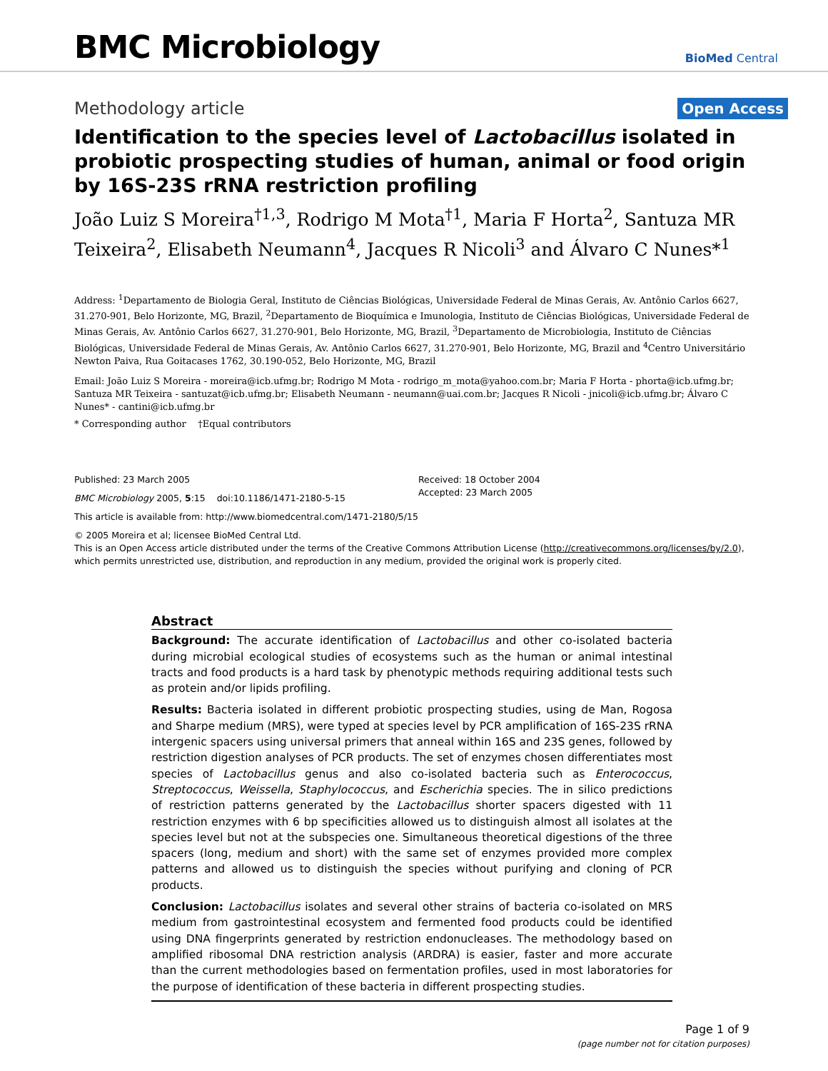BMC Microbiology
BioMed Central
Methodology article
Open Access
Identification to the species level of Lactobacillus isolated in probiotic prospecting studies of human, animal or food origin by 16S-23S rRNA restriction profiling
João Luiz S Moreira<sup>†1,3</sup>, Rodrigo M Mota<sup>†1</sup>, Maria F Horta<sup>2</sup>, Santuza MR Teixeira<sup>2</sup>, Elisabeth Neumann<sup>4</sup>, Jacques R Nicoli<sup>3</sup> and Álvaro C Nunes*<sup>1</sup>
Address: <sup>1</sup>Departamento de Biologia Geral, Instituto de Ciências Biológicas, Universidade Federal de Minas Gerais, Av. Antônio Carlos 6627, 31.270-901, Belo Horizonte, MG, Brazil, <sup>2</sup>Departamento de Bioquímica e Imunologia, Instituto de Ciências Biológicas, Universidade Federal de Minas Gerais, Av. Antônio Carlos 6627, 31.270-901, Belo Horizonte, MG, Brazil, <sup>3</sup>Departamento de Microbiologia, Instituto de Ciências Biológicas, Universidade Federal de Minas Gerais, Av. Antônio Carlos 6627, 31.270-901, Belo Horizonte, MG, Brazil and <sup>4</sup>Centro Universitário Newton Paiva, Rua Goitacases 1762, 30.190-052, Belo Horizonte, MG, Brazil
Email: João Luiz S Moreira - moreira@icb.ufmg.br; Rodrigo M Mota - rodrigo_m_mota@yahoo.com.br; Maria F Horta - phorta@icb.ufmg.br; Santuza MR Teixeira - santuzat@icb.ufmg.br; Elisabeth Neumann - neumann@uai.com.br; Jacques R Nicoli - jnicoli@icb.ufmg.br; Álvaro C Nunes* - cantini@icb.ufmg.br
* Corresponding author †Equal contributors
Published: 23 March 2005
BMC Microbiology 2005, 5:15 doi:10.1186/1471-2180-5-15
Received: 18 October 2004
Accepted: 23 March 2005
This article is available from: http://www.biomedcentral.com/1471-2180/5/15
© 2005 Moreira et al; licensee BioMed Central Ltd.
This is an Open Access article distributed under the terms of the Creative Commons Attribution License (http://creativecommons.org/licenses/by/2.0), which permits unrestricted use, distribution, and reproduction in any medium, provided the original work is properly cited.
Abstract
Background: The accurate identification of Lactobacillus and other co-isolated bacteria during microbial ecological studies of ecosystems such as the human or animal intestinal tracts and food products is a hard task by phenotypic methods requiring additional tests such as protein and/or lipids profiling.
Results: Bacteria isolated in different probiotic prospecting studies, using de Man, Rogosa and Sharpe medium (MRS), were typed at species level by PCR amplification of 16S-23S rRNA intergenic spacers using universal primers that anneal within 16S and 23S genes, followed by restriction digestion analyses of PCR products. The set of enzymes chosen differentiates most species of Lactobacillus genus and also co-isolated bacteria such as Enterococcus, Streptococcus, Weissella, Staphylococcus, and Escherichia species. The in silico predictions of restriction patterns generated by the Lactobacillus shorter spacers digested with 11 restriction enzymes with 6 bp specificities allowed us to distinguish almost all isolates at the species level but not at the subspecies one. Simultaneous theoretical digestions of the three spacers (long, medium and short) with the same set of enzymes provided more complex patterns and allowed us to distinguish the species without purifying and cloning of PCR products.
Conclusion: Lactobacillus isolates and several other strains of bacteria co-isolated on MRS medium from gastrointestinal ecosystem and fermented food products could be identified using DNA fingerprints generated by restriction endonucleases. The methodology based on amplified ribosomal DNA restriction analysis (ARDRA) is easier, faster and more accurate than the current methodologies based on fermentation profiles, used in most laboratories for the purpose of identification of these bacteria in different prospecting studies.
Page 1 of 9
(page number not for citation purposes)